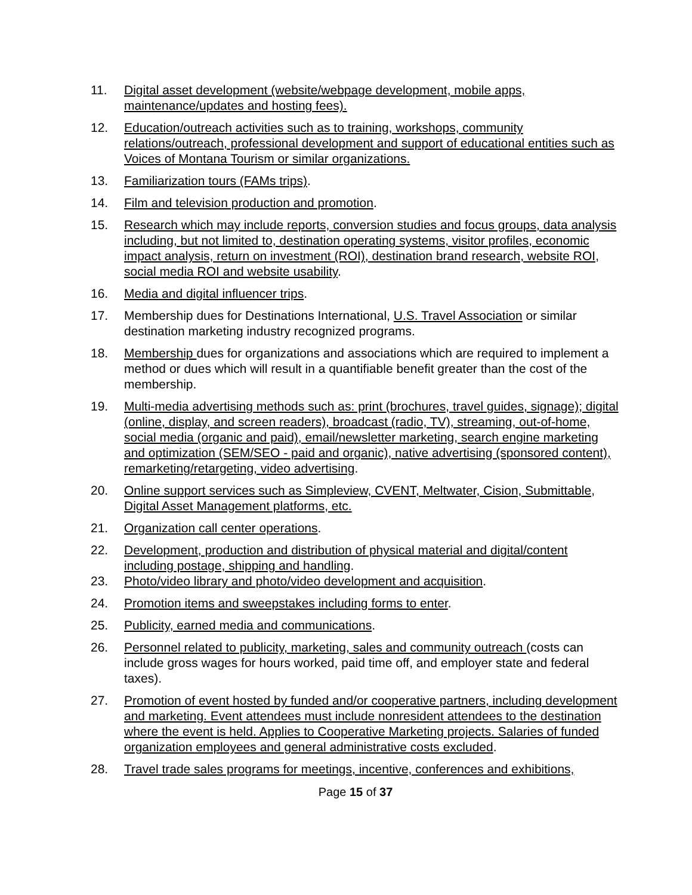11. Digital asset development (website/webpage development, mobile apps, maintenance/updates and hosting fees).
12. Education/outreach activities such as to training, workshops, community relations/outreach, professional development and support of educational entities such as Voices of Montana Tourism or similar organizations.
13. Familiarization tours (FAMs trips).
14. Film and television production and promotion.
15. Research which may include reports, conversion studies and focus groups, data analysis including, but not limited to, destination operating systems, visitor profiles, economic impact analysis, return on investment (ROI), destination brand research, website ROI, social media ROI and website usability.
16. Media and digital influencer trips.
17. Membership dues for Destinations International, U.S. Travel Association or similar destination marketing industry recognized programs.
18. Membership dues for organizations and associations which are required to implement a method or dues which will result in a quantifiable benefit greater than the cost of the membership.
19. Multi-media advertising methods such as: print (brochures, travel guides, signage); digital (online, display, and screen readers), broadcast (radio, TV), streaming, out-of-home, social media (organic and paid), email/newsletter marketing, search engine marketing and optimization (SEM/SEO - paid and organic), native advertising (sponsored content), remarketing/retargeting, video advertising.
20. Online support services such as Simpleview, CVENT, Meltwater, Cision, Submittable, Digital Asset Management platforms, etc.
21. Organization call center operations.
22. Development, production and distribution of physical material and digital/content including postage, shipping and handling.
23. Photo/video library and photo/video development and acquisition.
24. Promotion items and sweepstakes including forms to enter.
25. Publicity, earned media and communications.
26. Personnel related to publicity, marketing, sales and community outreach (costs can include gross wages for hours worked, paid time off, and employer state and federal taxes).
27. Promotion of event hosted by funded and/or cooperative partners, including development and marketing. Event attendees must include nonresident attendees to the destination where the event is held. Applies to Cooperative Marketing projects. Salaries of funded organization employees and general administrative costs excluded.
28. Travel trade sales programs for meetings, incentive, conferences and exhibitions,
Page 15 of 37